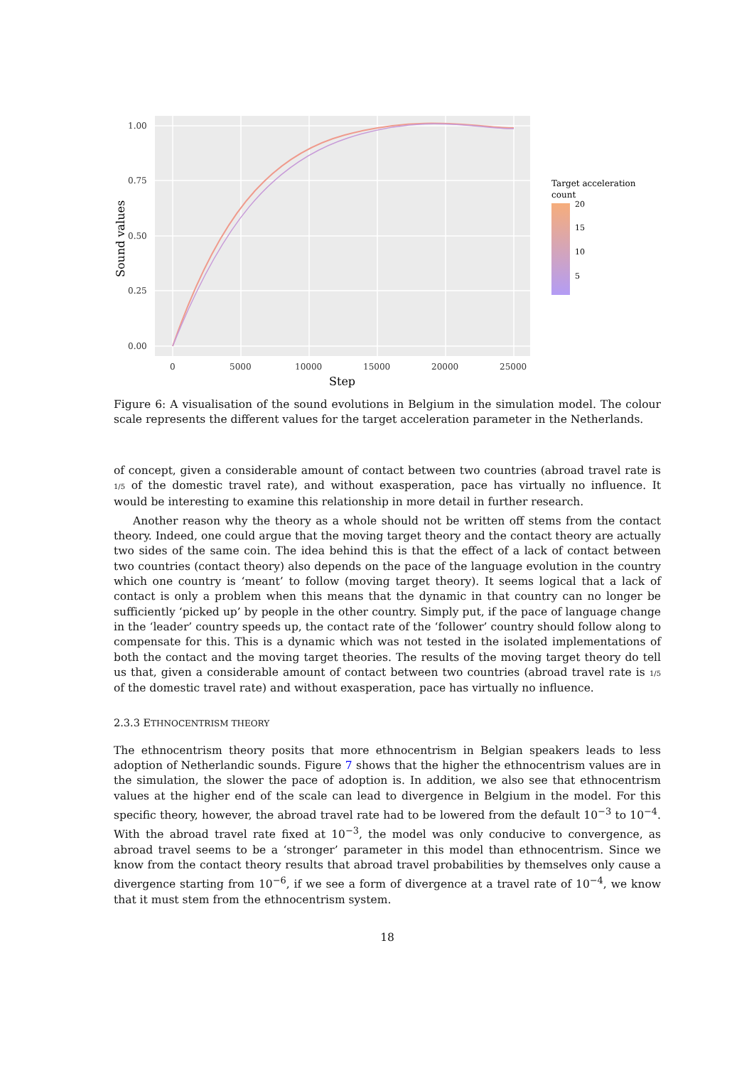1.00
0.75
0.50
0.25
0.00
0
5000
10000
15000
20000
25000
Step
Sound values
Target acceleration
count
20
15
10
5
Figure 6: A visualisation of the sound evolutions in Belgium in the simulation model. The colour scale represents the different values for the target acceleration parameter in the Netherlands.
of concept, given a considerable amount of contact between two countries (abroad travel rate is 1/5 of the domestic travel rate), and without exasperation, pace has virtually no influence. It would be interesting to examine this relationship in more detail in further research.
Another reason why the theory as a whole should not be written off stems from the contact theory. Indeed, one could argue that the moving target theory and the contact theory are actually two sides of the same coin. The idea behind this is that the effect of a lack of contact between two countries (contact theory) also depends on the pace of the language evolution in the country which one country is ‘meant’ to follow (moving target theory). It seems logical that a lack of contact is only a problem when this means that the dynamic in that country can no longer be sufficiently ‘picked up’ by people in the other country. Simply put, if the pace of language change in the ‘leader’ country speeds up, the contact rate of the ‘follower’ country should follow along to compensate for this. This is a dynamic which was not tested in the isolated implementations of both the contact and the moving target theories. The results of the moving target theory do tell us that, given a considerable amount of contact between two countries (abroad travel rate is 1/5 of the domestic travel rate) and without exasperation, pace has virtually no influence.
2.3.3 ETHNOCENTRISM THEORY
The ethnocentrism theory posits that more ethnocentrism in Belgian speakers leads to less adoption of Netherlandic sounds. Figure 7 shows that the higher the ethnocentrism values are in the simulation, the slower the pace of adoption is. In addition, we also see that ethnocentrism values at the higher end of the scale can lead to divergence in Belgium in the model. For this specific theory, however, the abroad travel rate had to be lowered from the default 10<sup>−3</sup> to 10<sup>−4</sup>. With the abroad travel rate fixed at 10<sup>−3</sup>, the model was only conducive to convergence, as abroad travel seems to be a ‘stronger’ parameter in this model than ethnocentrism. Since we know from the contact theory results that abroad travel probabilities by themselves only cause a divergence starting from 10<sup>−6</sup>, if we see a form of divergence at a travel rate of 10<sup>−4</sup>, we know that it must stem from the ethnocentrism system.
18